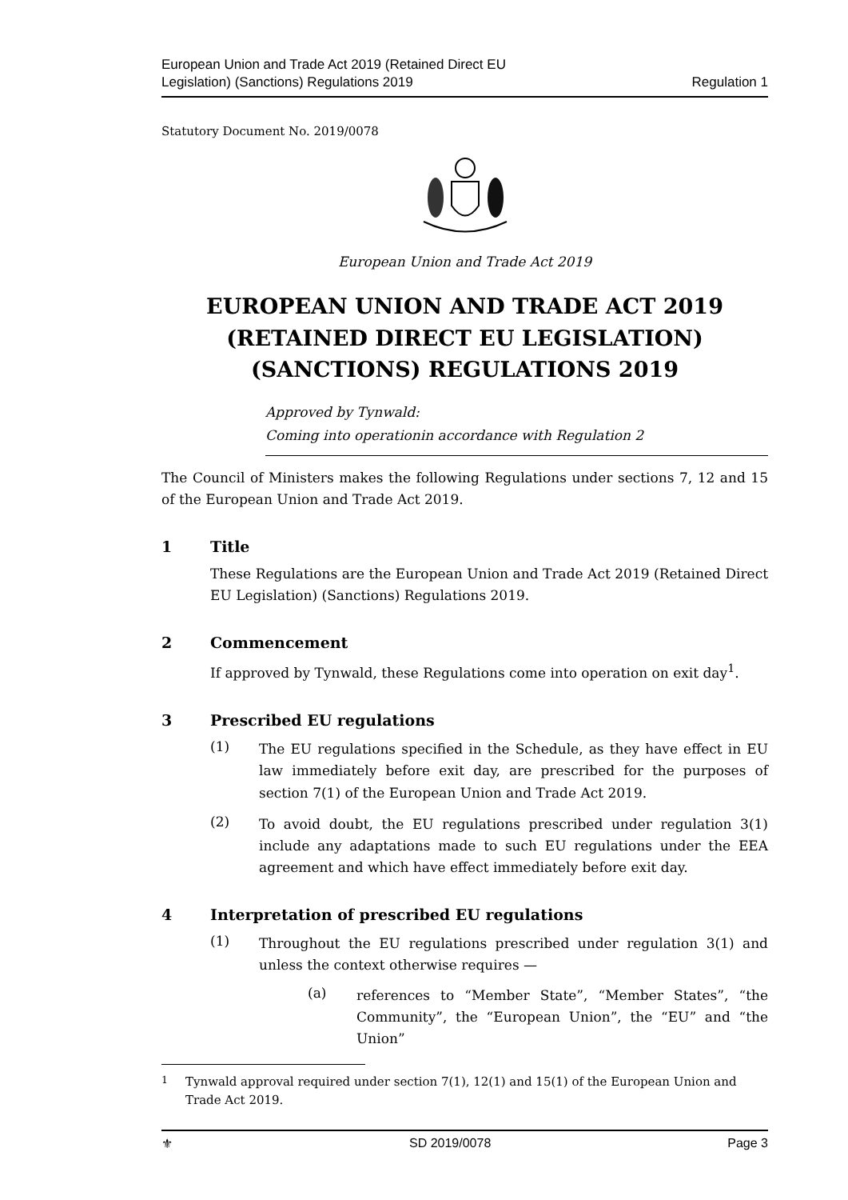European Union and Trade Act 2019 (Retained Direct EU
Legislation) (Sanctions) Regulations 2019
Regulation 1
Statutory Document No. 2019/0078
European Union and Trade Act 2019
EUROPEAN UNION AND TRADE ACT 2019 (RETAINED DIRECT EU LEGISLATION) (SANCTIONS) REGULATIONS 2019
Approved by Tynwald:
Coming into operationin accordance with Regulation 2
The Council of Ministers makes the following Regulations under sections 7, 12 and 15 of the European Union and Trade Act 2019.
1 Title
These Regulations are the European Union and Trade Act 2019 (Retained Direct EU Legislation) (Sanctions) Regulations 2019.
2 Commencement
If approved by Tynwald, these Regulations come into operation on exit day<sup>1</sup>.
3 Prescribed EU regulations
(1)
The EU regulations specified in the Schedule, as they have effect in EU law immediately before exit day, are prescribed for the purposes of section 7(1) of the European Union and Trade Act 2019.
(2)
To avoid doubt, the EU regulations prescribed under regulation 3(1) include any adaptations made to such EU regulations under the EEA agreement and which have effect immediately before exit day.
4 Interpretation of prescribed EU regulations
(1)
Throughout the EU regulations prescribed under regulation 3(1) and unless the context otherwise requires —
(a)
references to “Member State”, “Member States”, “the Community”, the “European Union”, the “EU” and “the Union”
<sup>1</sup> Tynwald approval required under section 7(1), 12(1) and 15(1) of the European Union and Trade Act 2019.
⚜ SD 2019/0078 Page 3